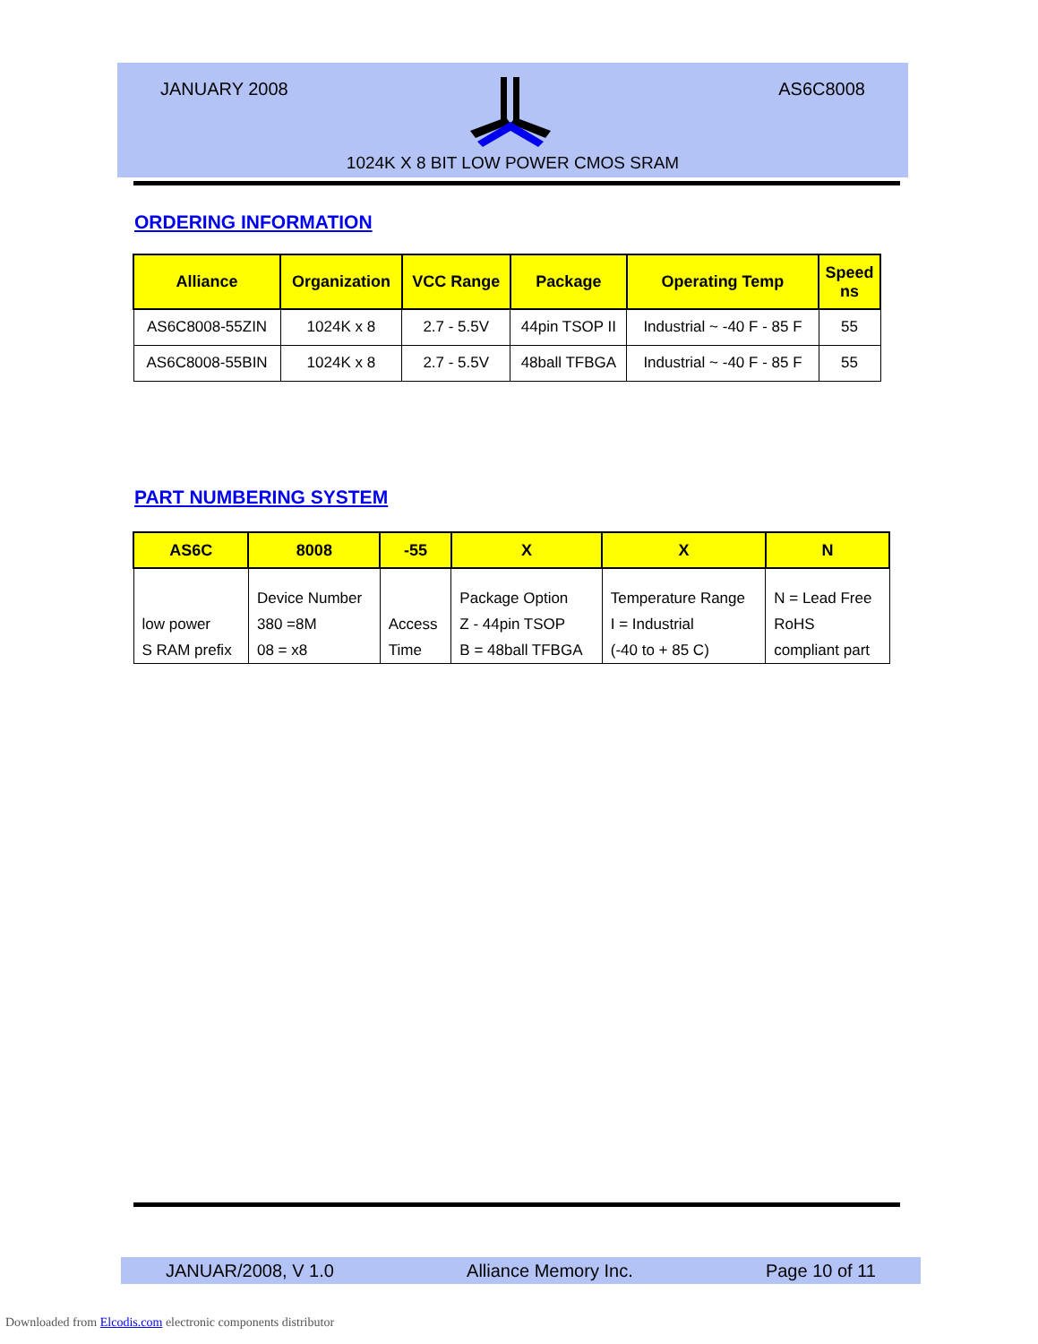JANUARY 2008 AS6C8008
1024K X 8 BIT LOW POWER CMOS SRAM
ORDERING INFORMATION
| Alliance | Organization | VCC Range | Package | Operating Temp | Speed ns |
| --- | --- | --- | --- | --- | --- |
| AS6C8008-55ZIN | 1024K x 8 | 2.7 - 5.5V | 44pin TSOP II | Industrial ~ -40 F - 85 F | 55 |
| AS6C8008-55BIN | 1024K x 8 | 2.7 - 5.5V | 48ball TFBGA | Industrial ~ -40 F - 85 F | 55 |
PART NUMBERING SYSTEM
| AS6C | 8008 | -55 | X | X | N |
| --- | --- | --- | --- | --- | --- |
| low power S RAM prefix | Device Number 380 =8M 08 = x8 | Access Time | Package Option Z - 44pin TSOP B = 48ball TFBGA | Temperature Range I = Industrial (-40 to + 85 C) | N = Lead Free RoHS compliant part |
JANUAR/2008, V 1.0 Alliance Memory Inc. Page 10 of 11
Downloaded from Elcodis.com electronic components distributor